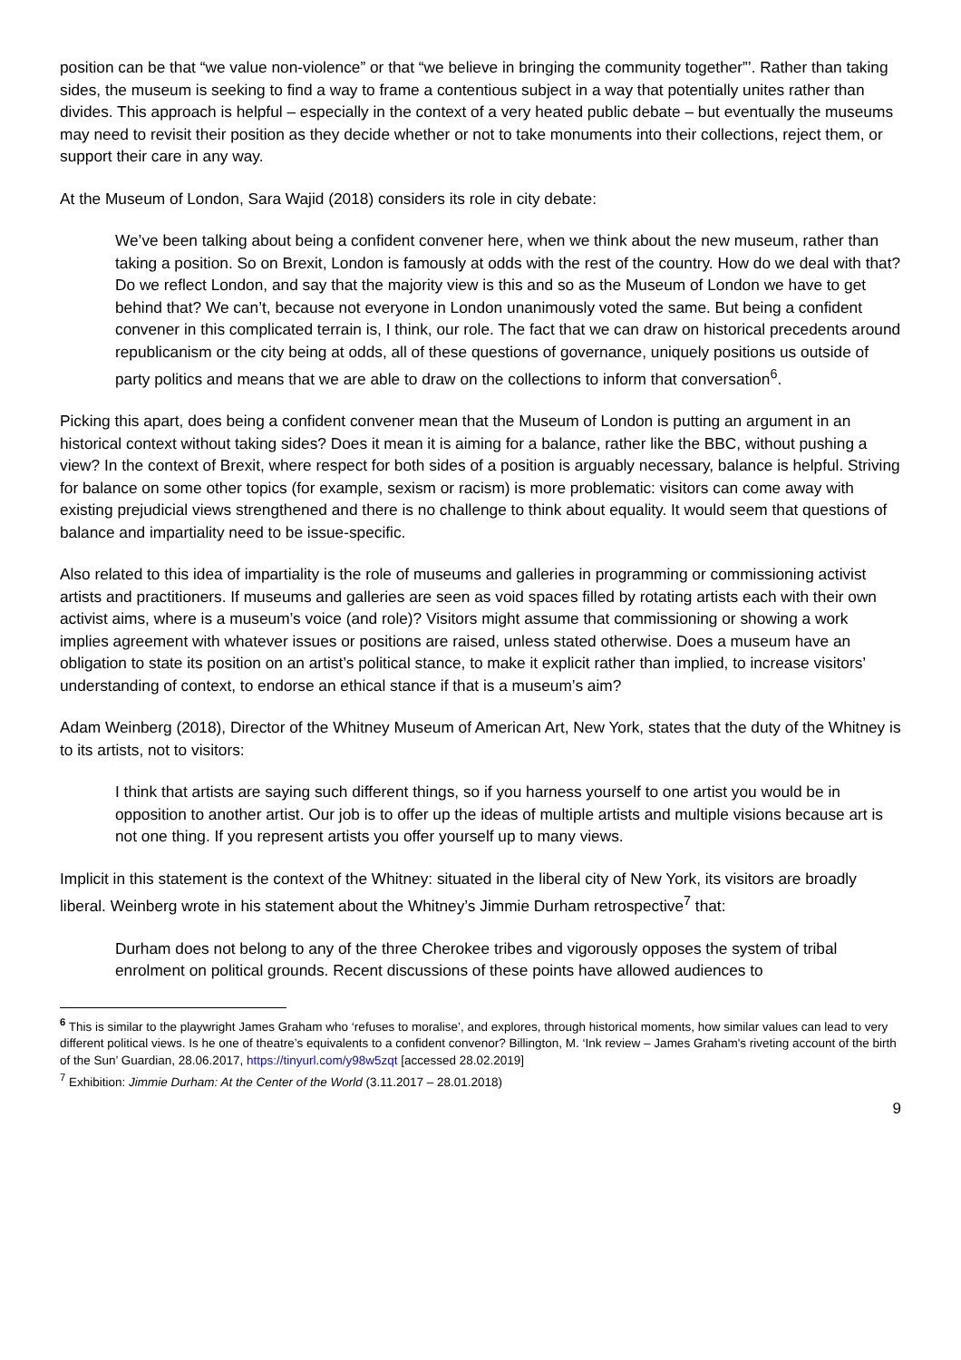position can be that “we value non-violence” or that “we believe in bringing the community together”’. Rather than taking sides, the museum is seeking to find a way to frame a contentious subject in a way that potentially unites rather than divides. This approach is helpful – especially in the context of a very heated public debate – but eventually the museums may need to revisit their position as they decide whether or not to take monuments into their collections, reject them, or support their care in any way.
At the Museum of London, Sara Wajid (2018) considers its role in city debate:
We’ve been talking about being a confident convener here, when we think about the new museum, rather than taking a position. So on Brexit, London is famously at odds with the rest of the country. How do we deal with that? Do we reflect London, and say that the majority view is this and so as the Museum of London we have to get behind that? We can’t, because not everyone in London unanimously voted the same. But being a confident convener in this complicated terrain is, I think, our role. The fact that we can draw on historical precedents around republicanism or the city being at odds, all of these questions of governance, uniquely positions us outside of party politics and means that we are able to draw on the collections to inform that conversation<sup>6</sup>.
Picking this apart, does being a confident convener mean that the Museum of London is putting an argument in an historical context without taking sides? Does it mean it is aiming for a balance, rather like the BBC, without pushing a view? In the context of Brexit, where respect for both sides of a position is arguably necessary, balance is helpful. Striving for balance on some other topics (for example, sexism or racism) is more problematic: visitors can come away with existing prejudicial views strengthened and there is no challenge to think about equality. It would seem that questions of balance and impartiality need to be issue-specific.
Also related to this idea of impartiality is the role of museums and galleries in programming or commissioning activist artists and practitioners. If museums and galleries are seen as void spaces filled by rotating artists each with their own activist aims, where is a museum’s voice (and role)? Visitors might assume that commissioning or showing a work implies agreement with whatever issues or positions are raised, unless stated otherwise. Does a museum have an obligation to state its position on an artist’s political stance, to make it explicit rather than implied, to increase visitors’ understanding of context, to endorse an ethical stance if that is a museum’s aim?
Adam Weinberg (2018), Director of the Whitney Museum of American Art, New York, states that the duty of the Whitney is to its artists, not to visitors:
I think that artists are saying such different things, so if you harness yourself to one artist you would be in opposition to another artist. Our job is to offer up the ideas of multiple artists and multiple visions because art is not one thing. If you represent artists you offer yourself up to many views.
Implicit in this statement is the context of the Whitney: situated in the liberal city of New York, its visitors are broadly liberal. Weinberg wrote in his statement about the Whitney’s Jimmie Durham retrospective<sup>7</sup> that:
Durham does not belong to any of the three Cherokee tribes and vigorously opposes the system of tribal enrolment on political grounds. Recent discussions of these points have allowed audiences to
<sup>6</sup> This is similar to the playwright James Graham who ‘refuses to moralise’, and explores, through historical moments, how similar values can lead to very different political views. Is he one of theatre’s equivalents to a confident convenor? Billington, M. ‘Ink review – James Graham's riveting account of the birth of the Sun’ Guardian, 28.06.2017, https://tinyurl.com/y98w5zqt [accessed 28.02.2019]
<sup>7</sup> Exhibition: Jimmie Durham: At the Center of the World (3.11.2017 – 28.01.2018)
9